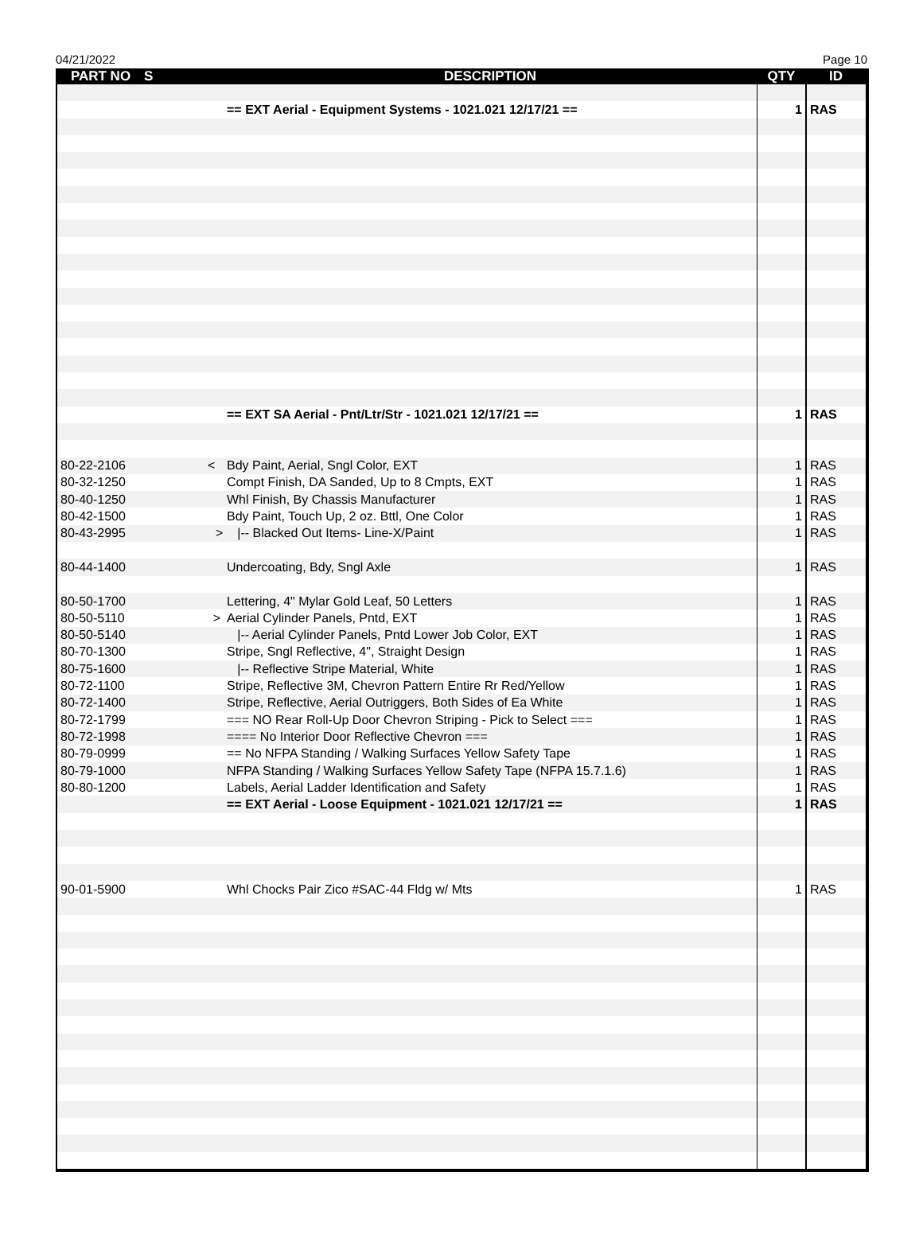04/21/2022 Page 10
| PART NO | S | DESCRIPTION | QTY | ID |
| --- | --- | --- | --- | --- |
| | | == EXT Aerial - Equipment Systems - 1021.021 12/17/21 == | 1 | RAS |
| | | == EXT SA Aerial - Pnt/Ltr/Str - 1021.021 12/17/21 == | 1 | RAS |
| 80-22-2106 | < | Bdy Paint, Aerial, Sngl Color, EXT | 1 | RAS |
| 80-32-1250 | | Compt Finish, DA Sanded, Up to 8 Cmpts, EXT | 1 | RAS |
| 80-40-1250 | | Whl Finish, By Chassis Manufacturer | 1 | RAS |
| 80-42-1500 | | Bdy Paint, Touch Up, 2 oz. Bttl, One Color | 1 | RAS |
| 80-43-2995 | > | /-- Blacked Out Items- Line-X/Paint | 1 | RAS |
| 80-44-1400 | | Undercoating, Bdy, Sngl Axle | 1 | RAS |
| 80-50-1700 | | Lettering, 4" Mylar Gold Leaf, 50 Letters | 1 | RAS |
| 80-50-5110 | > | Aerial Cylinder Panels, Pntd, EXT | 1 | RAS |
| 80-50-5140 | | /-- Aerial Cylinder Panels, Pntd Lower Job Color, EXT | 1 | RAS |
| 80-70-1300 | | Stripe, Sngl Reflective, 4", Straight Design | 1 | RAS |
| 80-75-1600 | | /-- Reflective Stripe Material, White | 1 | RAS |
| 80-72-1100 | | Stripe, Reflective 3M, Chevron Pattern Entire Rr Red/Yellow | 1 | RAS |
| 80-72-1400 | | Stripe, Reflective, Aerial Outriggers, Both Sides of Ea White | 1 | RAS |
| 80-72-1799 | | === NO Rear Roll-Up Door Chevron Striping - Pick to Select === | 1 | RAS |
| 80-72-1998 | | ==== No Interior Door Reflective Chevron === | 1 | RAS |
| 80-79-0999 | | == No NFPA Standing / Walking Surfaces Yellow Safety Tape | 1 | RAS |
| 80-79-1000 | | NFPA Standing / Walking Surfaces Yellow Safety Tape (NFPA 15.7.1.6) | 1 | RAS |
| 80-80-1200 | | Labels, Aerial Ladder Identification and Safety | 1 | RAS |
| | | == EXT Aerial - Loose Equipment - 1021.021 12/17/21 == | 1 | RAS |
| 90-01-5900 | | Whl Chocks Pair Zico #SAC-44 Fldg w/ Mts | 1 | RAS |